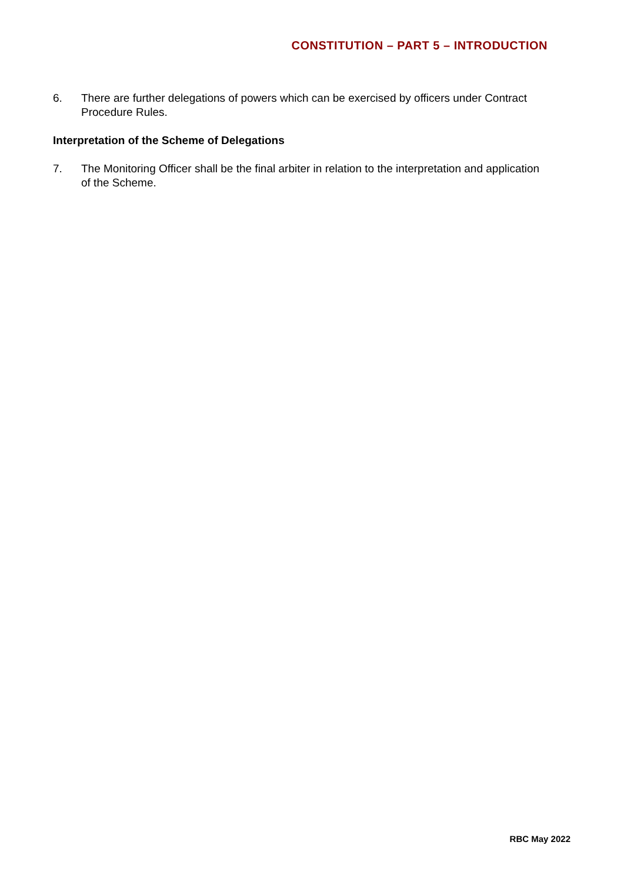CONSTITUTION – PART 5 – INTRODUCTION
6. There are further delegations of powers which can be exercised by officers under Contract Procedure Rules.
Interpretation of the Scheme of Delegations
7. The Monitoring Officer shall be the final arbiter in relation to the interpretation and application of the Scheme.
RBC May 2022